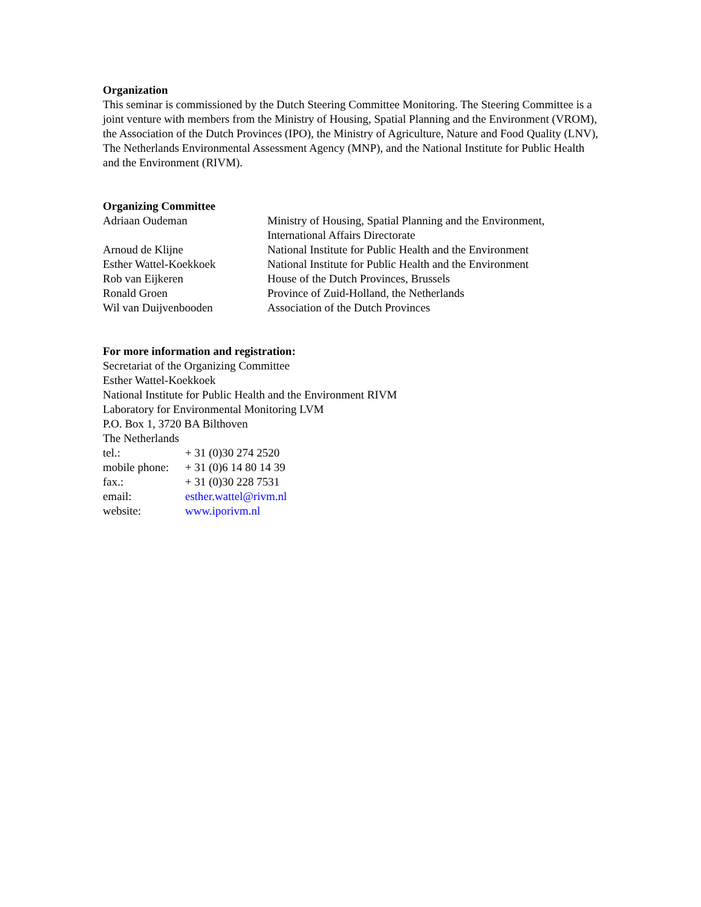Organization
This seminar is commissioned by the Dutch Steering Committee Monitoring. The Steering Committee is a joint venture with members from the Ministry of Housing, Spatial Planning and the Environment (VROM), the Association of the Dutch Provinces (IPO), the Ministry of Agriculture, Nature and Food Quality (LNV), The Netherlands Environmental Assessment Agency (MNP), and the National Institute for Public Health and the Environment (RIVM).
Organizing Committee
| Adriaan Oudeman | Ministry of Housing, Spatial Planning and the Environment, International Affairs Directorate |
| Arnoud de Klijne | National Institute for Public Health and the Environment |
| Esther Wattel-Koekkoek | National Institute for Public Health and the Environment |
| Rob van Eijkeren | House of the Dutch Provinces, Brussels |
| Ronald Groen | Province of Zuid-Holland, the Netherlands |
| Wil van Duijvenbooden | Association of the Dutch Provinces |
For more information and registration:
Secretariat of the Organizing Committee
Esther Wattel-Koekkoek
National Institute for Public Health and the Environment RIVM
Laboratory for Environmental Monitoring LVM
P.O. Box 1, 3720 BA Bilthoven
The Netherlands
| tel.: | + 31 (0)30 274 2520 |
| mobile phone: | + 31 (0)6 14 80 14 39 |
| fax.: | + 31 (0)30 228 7531 |
| email: | esther.wattel@rivm.nl |
| website: | www.iporivm.nl |